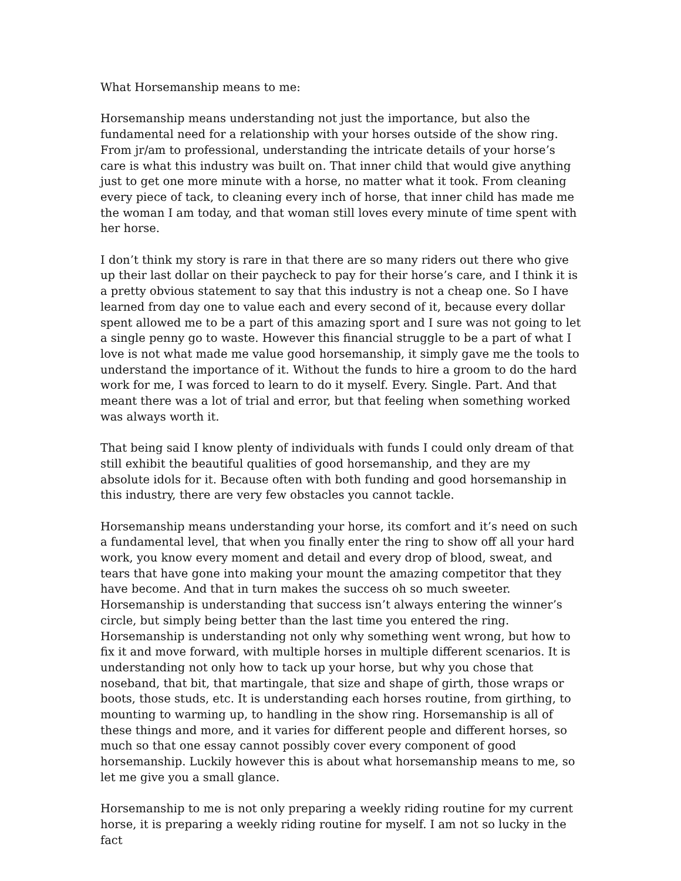What Horsemanship means to me:
Horsemanship means understanding not just the importance, but also the fundamental need for a relationship with your horses outside of the show ring. From jr/am to professional, understanding the intricate details of your horse’s care is what this industry was built on. That inner child that would give anything just to get one more minute with a horse, no matter what it took. From cleaning every piece of tack, to cleaning every inch of horse, that inner child has made me the woman I am today, and that woman still loves every minute of time spent with her horse.
I don’t think my story is rare in that there are so many riders out there who give up their last dollar on their paycheck to pay for their horse’s care, and I think it is a pretty obvious statement to say that this industry is not a cheap one. So I have learned from day one to value each and every second of it, because every dollar spent allowed me to be a part of this amazing sport and I sure was not going to let a single penny go to waste. However this financial struggle to be a part of what I love is not what made me value good horsemanship, it simply gave me the tools to understand the importance of it. Without the funds to hire a groom to do the hard work for me, I was forced to learn to do it myself. Every. Single. Part. And that meant there was a lot of trial and error, but that feeling when something worked was always worth it.
That being said I know plenty of individuals with funds I could only dream of that still exhibit the beautiful qualities of good horsemanship, and they are my absolute idols for it. Because often with both funding and good horsemanship in this industry, there are very few obstacles you cannot tackle.
Horsemanship means understanding your horse, its comfort and it’s need on such a fundamental level, that when you finally enter the ring to show off all your hard work, you know every moment and detail and every drop of blood, sweat, and tears that have gone into making your mount the amazing competitor that they have become. And that in turn makes the success oh so much sweeter. Horsemanship is understanding that success isn’t always entering the winner’s circle, but simply being better than the last time you entered the ring. Horsemanship is understanding not only why something went wrong, but how to fix it and move forward, with multiple horses in multiple different scenarios. It is understanding not only how to tack up your horse, but why you chose that noseband, that bit, that martingale, that size and shape of girth, those wraps or boots, those studs, etc. It is understanding each horses routine, from girthing, to mounting to warming up, to handling in the show ring. Horsemanship is all of these things and more, and it varies for different people and different horses, so much so that one essay cannot possibly cover every component of good horsemanship. Luckily however this is about what horsemanship means to me, so let me give you a small glance.
Horsemanship to me is not only preparing a weekly riding routine for my current horse, it is preparing a weekly riding routine for myself. I am not so lucky in the fact